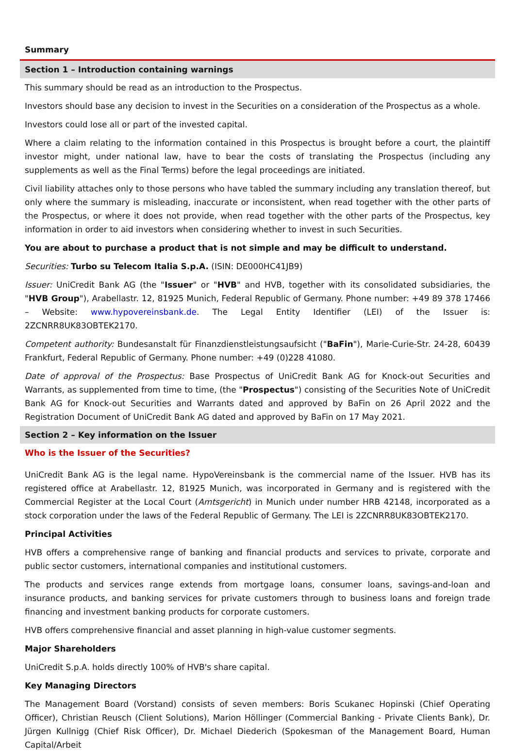Summary
Section 1 – Introduction containing warnings
This summary should be read as an introduction to the Prospectus.
Investors should base any decision to invest in the Securities on a consideration of the Prospectus as a whole.
Investors could lose all or part of the invested capital.
Where a claim relating to the information contained in this Prospectus is brought before a court, the plaintiff investor might, under national law, have to bear the costs of translating the Prospectus (including any supplements as well as the Final Terms) before the legal proceedings are initiated.
Civil liability attaches only to those persons who have tabled the summary including any translation thereof, but only where the summary is misleading, inaccurate or inconsistent, when read together with the other parts of the Prospectus, or where it does not provide, when read together with the other parts of the Prospectus, key information in order to aid investors when considering whether to invest in such Securities.
You are about to purchase a product that is not simple and may be difficult to understand.
Securities: Turbo su Telecom Italia S.p.A. (ISIN: DE000HC41JB9)
Issuer: UniCredit Bank AG (the "Issuer" or "HVB" and HVB, together with its consolidated subsidiaries, the "HVB Group"), Arabellastr. 12, 81925 Munich, Federal Republic of Germany. Phone number: +49 89 378 17466 – Website: www.hypovereinsbank.de. The Legal Entity Identifier (LEI) of the Issuer is: 2ZCNRR8UK83OBTEK2170.
Competent authority: Bundesanstalt für Finanzdienstleistungsaufsicht ("BaFin"), Marie-Curie-Str. 24-28, 60439 Frankfurt, Federal Republic of Germany. Phone number: +49 (0)228 41080.
Date of approval of the Prospectus: Base Prospectus of UniCredit Bank AG for Knock-out Securities and Warrants, as supplemented from time to time, (the "Prospectus") consisting of the Securities Note of UniCredit Bank AG for Knock-out Securities and Warrants dated and approved by BaFin on 26 April 2022 and the Registration Document of UniCredit Bank AG dated and approved by BaFin on 17 May 2021.
Section 2 – Key information on the Issuer
Who is the Issuer of the Securities?
UniCredit Bank AG is the legal name. HypoVereinsbank is the commercial name of the Issuer. HVB has its registered office at Arabellastr. 12, 81925 Munich, was incorporated in Germany and is registered with the Commercial Register at the Local Court (Amtsgericht) in Munich under number HRB 42148, incorporated as a stock corporation under the laws of the Federal Republic of Germany. The LEI is 2ZCNRR8UK83OBTEK2170.
Principal Activities
HVB offers a comprehensive range of banking and financial products and services to private, corporate and public sector customers, international companies and institutional customers.
The products and services range extends from mortgage loans, consumer loans, savings-and-loan and insurance products, and banking services for private customers through to business loans and foreign trade financing and investment banking products for corporate customers.
HVB offers comprehensive financial and asset planning in high-value customer segments.
Major Shareholders
UniCredit S.p.A. holds directly 100% of HVB's share capital.
Key Managing Directors
The Management Board (Vorstand) consists of seven members: Boris Scukanec Hopinski (Chief Operating Officer), Christian Reusch (Client Solutions), Marion Höllinger (Commercial Banking - Private Clients Bank), Dr. Jürgen Kullnigg (Chief Risk Officer), Dr. Michael Diederich (Spokesman of the Management Board, Human Capital/Arbeit